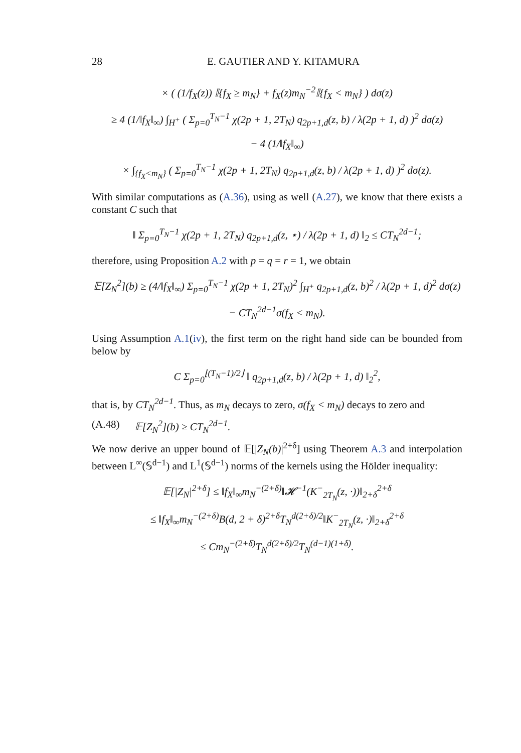28 E. GAUTIER AND Y. KITAMURA
× ( (1/f<sub>X</sub>(z)) 𝕀{f<sub>X</sub> ≥ m<sub>N</sub>} + f<sub>X</sub>(z)m<sub>N</sub><sup>−2</sup>𝕀{f<sub>X</sub> < m<sub>N</sub>} ) dσ(z)
≥ 4 (1/‖f<sub>X</sub>‖<sub>∞</sub>) ∫<sub>H<sup>+</sup></sub> ( Σ<sub>p=0</sub><sup>T<sub>N</sub>−1</sup> χ(2p + 1, 2T<sub>N</sub>) q<sub>2p+1,d</sub>(z, b) / λ(2p + 1, d) )<sup>2</sup> dσ(z)
− 4 (1/‖f<sub>X</sub>‖<sub>∞</sub>)
× ∫<sub>{f<sub>X</sub><m<sub>N</sub>}</sub> ( Σ<sub>p=0</sub><sup>T<sub>N</sub>−1</sup> χ(2p + 1, 2T<sub>N</sub>) q<sub>2p+1,d</sub>(z, b) / λ(2p + 1, d) )<sup>2</sup> dσ(z).
With similar computations as (A.36), using as well (A.27), we know that there exists a constant C such that
‖ Σ<sub>p=0</sub><sup>T<sub>N</sub>−1</sup> χ(2p + 1, 2T<sub>N</sub>) q<sub>2p+1,d</sub>(z, ⋆) / λ(2p + 1, d) ‖<sub>2</sub> ≤ CT<sub>N</sub><sup>2d−1</sup>;
therefore, using Proposition A.2 with p = q = r = 1, we obtain
𝔼[Z<sub>N</sub><sup>2</sup>](b) ≥ (4/‖f<sub>X</sub>‖<sub>∞</sub>) Σ<sub>p=0</sub><sup>T<sub>N</sub>−1</sup> χ(2p + 1, 2T<sub>N</sub>)<sup>2</sup> ∫<sub>H<sup>+</sup></sub> q<sub>2p+1,d</sub>(z, b)<sup>2</sup> / λ(2p + 1, d)<sup>2</sup> dσ(z)
− CT<sub>N</sub><sup>2d−1</sup>σ(f<sub>X</sub> < m<sub>N</sub>).
Using Assumption A.1(iv), the first term on the right hand side can be bounded from below by
C Σ<sub>p=0</sub><sup>⌊(T<sub>N</sub>−1)/2⌋</sup> ‖ q<sub>2p+1,d</sub>(z, b) / λ(2p + 1, d) ‖<sub>2</sub><sup>2</sup>,
that is, by CT<sub>N</sub><sup>2d−1</sup>. Thus, as m<sub>N</sub> decays to zero, σ(f<sub>X</sub> < m<sub>N</sub>) decays to zero and
(A.48) 𝔼[Z<sub>N</sub><sup>2</sup>](b) ≥ CT<sub>N</sub><sup>2d−1</sup>.
We now derive an upper bound of 𝔼[|Z<sub>N</sub>(b)|<sup>2+δ</sup>] using Theorem A.3 and interpolation between L<sup>∞</sup>(𝕊<sup>d−1</sup>) and L<sup>1</sup>(𝕊<sup>d−1</sup>) norms of the kernels using the Hölder inequality:
𝔼[|Z<sub>N</sub>|<sup>2+δ</sup>] ≤ ‖f<sub>X</sub>‖<sub>∞</sub>m<sub>N</sub><sup>−(2+δ)</sup>‖𝓗<sup>−1</sup>(K<sup>−</sup><sub>2T<sub>N</sub></sub>(z, ·))‖<sub>2+δ</sub><sup>2+δ</sup>
≤ ‖f<sub>X</sub>‖<sub>∞</sub>m<sub>N</sub><sup>−(2+δ)</sup>B(d, 2 + δ)<sup>2+δ</sup>T<sub>N</sub><sup>d(2+δ)/2</sup>‖K<sup>−</sup><sub>2T<sub>N</sub></sub>(z, ·)‖<sub>2+δ</sub><sup>2+δ</sup>
≤ Cm<sub>N</sub><sup>−(2+δ)</sup>T<sub>N</sub><sup>d(2+δ)/2</sup>T<sub>N</sub><sup>(d−1)(1+δ)</sup>.